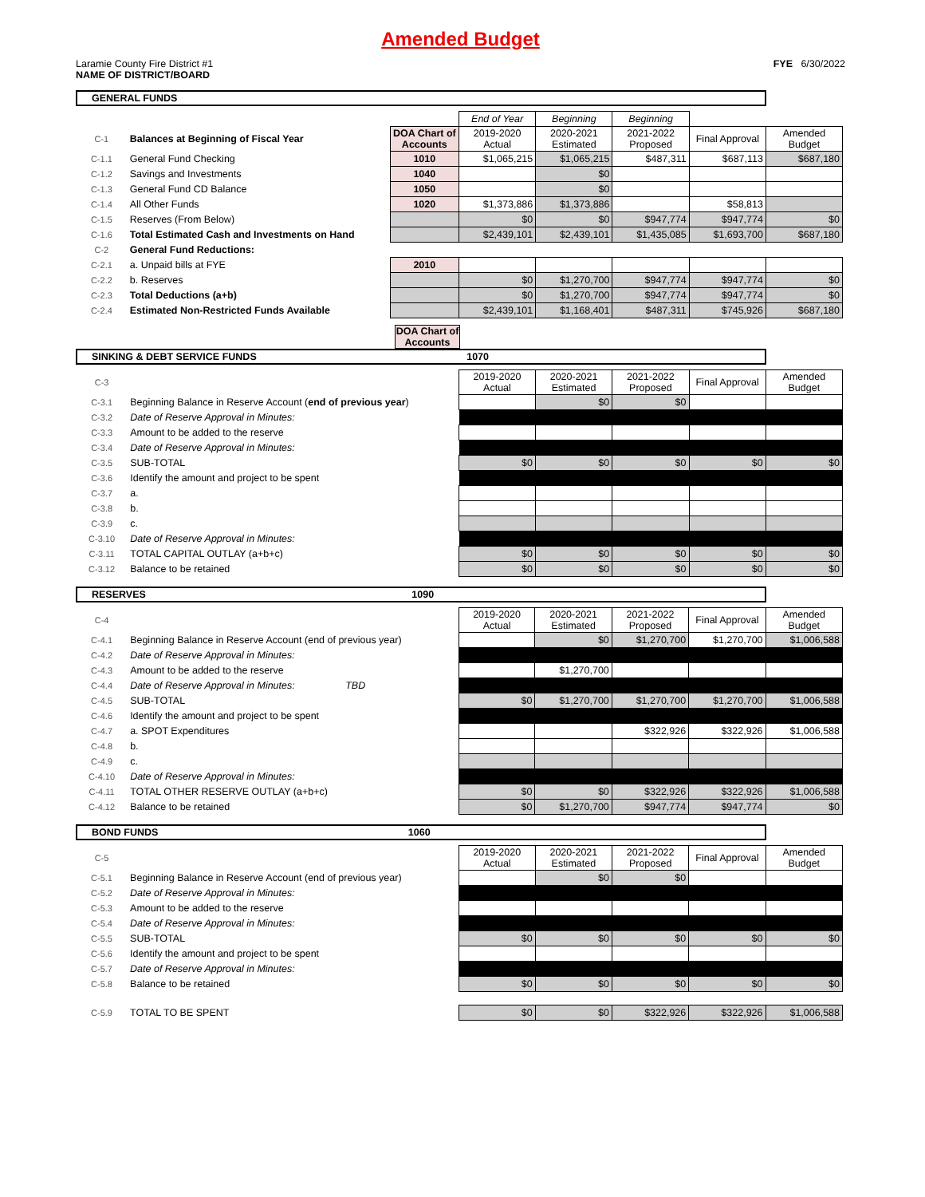Amended Budget
Laramie County Fire District #1
NAME OF DISTRICT/BOARD
FYE 6/30/2022
GENERAL FUNDS
| | | | End of Year | Beginning | Beginning | | |
| C-1 | Balances at Beginning of Fiscal Year | DOA Chart of Accounts | 2019-2020 Actual | 2020-2021 Estimated | 2021-2022 Proposed | Final Approval | Amended Budget |
| C-1.1 | General Fund Checking | 1010 | $1,065,215 | $1,065,215 | $487,311 | $687,113 | $687,180 |
| C-1.2 | Savings and Investments | 1040 | | $0 | | | |
| C-1.3 | General Fund CD Balance | 1050 | | $0 | | | |
| C-1.4 | All Other Funds | 1020 | $1,373,886 | $1,373,886 | | $58,813 | |
| C-1.5 | Reserves (From Below) | | $0 | $0 | $947,774 | $947,774 | $0 |
| C-1.6 | Total Estimated Cash and Investments on Hand | | $2,439,101 | $2,439,101 | $1,435,085 | $1,693,700 | $687,180 |
| C-2 | General Fund Reductions: | | | | | | |
| C-2.1 | a. Unpaid bills at FYE | 2010 | | | | | |
| C-2.2 | b. Reserves | | $0 | $1,270,700 | $947,774 | $947,774 | $0 |
| C-2.3 | Total Deductions (a+b) | | $0 | $1,270,700 | $947,774 | $947,774 | $0 |
| C-2.4 | Estimated Non-Restricted Funds Available | | $2,439,101 | $1,168,401 | $487,311 | $745,926 | $687,180 |
DOA Chart of Accounts
SINKING & DEBT SERVICE FUNDS 1070
| C-3 | | | 2019-2020 Actual | 2020-2021 Estimated | 2021-2022 Proposed | Final Approval | Amended Budget |
| C-3.1 | Beginning Balance in Reserve Account ( end of previous year ) | | | $0 | $0 | | |
| C-3.2 | Date of Reserve Approval in Minutes: | | | | | | |
| C-3.3 | Amount to be added to the reserve | | | | | | |
| C-3.4 | Date of Reserve Approval in Minutes: | | | | | | |
| C-3.5 | SUB-TOTAL | | $0 | $0 | $0 | $0 | $0 |
| C-3.6 | Identify the amount and project to be spent | | | | | | |
| C-3.7 | a. | | | | | | |
| C-3.8 | b. | | | | | | |
| C-3.9 | c. | | | | | | |
| C-3.10 | Date of Reserve Approval in Minutes: | | | | | | |
| C-3.11 | TOTAL CAPITAL OUTLAY (a+b+c) | | $0 | $0 | $0 | $0 | $0 |
| C-3.12 | Balance to be retained | | $0 | $0 | $0 | $0 | $0 |
RESERVES 1090
| C-4 | | | 2019-2020 Actual | 2020-2021 Estimated | 2021-2022 Proposed | Final Approval | Amended Budget |
| C-4.1 | Beginning Balance in Reserve Account (end of previous year) | | | $0 | $1,270,700 | $1,270,700 | $1,006,588 |
| C-4.2 | Date of Reserve Approval in Minutes: | | | | | | |
| C-4.3 | Amount to be added to the reserve | | | $1,270,700 | | | |
| C-4.4 | Date of Reserve Approval in Minutes: TBD | | | | | | |
| C-4.5 | SUB-TOTAL | | $0 | $1,270,700 | $1,270,700 | $1,270,700 | $1,006,588 |
| C-4.6 | Identify the amount and project to be spent | | | | | | |
| C-4.7 | a. SPOT Expenditures | | | | $322,926 | $322,926 | $1,006,588 |
| C-4.8 | b. | | | | | | |
| C-4.9 | c. | | | | | | |
| C-4.10 | Date of Reserve Approval in Minutes: | | | | | | |
| C-4.11 | TOTAL OTHER RESERVE OUTLAY (a+b+c) | | $0 | $0 | $322,926 | $322,926 | $1,006,588 |
| C-4.12 | Balance to be retained | | $0 | $1,270,700 | $947,774 | $947,774 | $0 |
BOND FUNDS 1060
| C-5 | | | 2019-2020 Actual | 2020-2021 Estimated | 2021-2022 Proposed | Final Approval | Amended Budget |
| C-5.1 | Beginning Balance in Reserve Account (end of previous year) | | | $0 | $0 | | |
| C-5.2 | Date of Reserve Approval in Minutes: | | | | | | |
| C-5.3 | Amount to be added to the reserve | | | | | | |
| C-5.4 | Date of Reserve Approval in Minutes: | | | | | | |
| C-5.5 | SUB-TOTAL | | $0 | $0 | $0 | $0 | $0 |
| C-5.6 | Identify the amount and project to be spent | | | | | | |
| C-5.7 | Date of Reserve Approval in Minutes: | | | | | | |
| C-5.8 | Balance to be retained | | $0 | $0 | $0 | $0 | $0 |
| C-5.9 | TOTAL TO BE SPENT | | $0 | $0 | $322,926 | $322,926 | $1,006,588 |